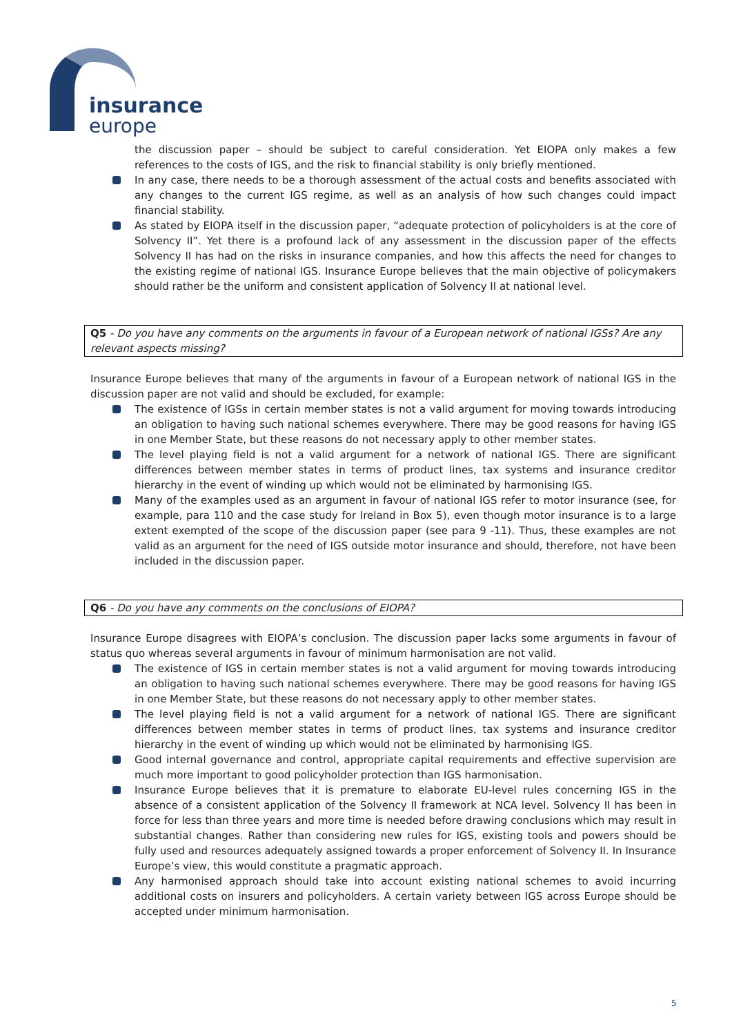insurance
europe
the discussion paper – should be subject to careful consideration. Yet EIOPA only makes a few references to the costs of IGS, and the risk to financial stability is only briefly mentioned.
In any case, there needs to be a thorough assessment of the actual costs and benefits associated with any changes to the current IGS regime, as well as an analysis of how such changes could impact financial stability.
As stated by EIOPA itself in the discussion paper, “adequate protection of policyholders is at the core of Solvency II”. Yet there is a profound lack of any assessment in the discussion paper of the effects Solvency II has had on the risks in insurance companies, and how this affects the need for changes to the existing regime of national IGS. Insurance Europe believes that the main objective of policymakers should rather be the uniform and consistent application of Solvency II at national level.
Q5 - Do you have any comments on the arguments in favour of a European network of national IGSs? Are any relevant aspects missing?
Insurance Europe believes that many of the arguments in favour of a European network of national IGS in the discussion paper are not valid and should be excluded, for example:
The existence of IGSs in certain member states is not a valid argument for moving towards introducing an obligation to having such national schemes everywhere. There may be good reasons for having IGS in one Member State, but these reasons do not necessary apply to other member states.
The level playing field is not a valid argument for a network of national IGS. There are significant differences between member states in terms of product lines, tax systems and insurance creditor hierarchy in the event of winding up which would not be eliminated by harmonising IGS.
Many of the examples used as an argument in favour of national IGS refer to motor insurance (see, for example, para 110 and the case study for Ireland in Box 5), even though motor insurance is to a large extent exempted of the scope of the discussion paper (see para 9 -11). Thus, these examples are not valid as an argument for the need of IGS outside motor insurance and should, therefore, not have been included in the discussion paper.
Q6 - Do you have any comments on the conclusions of EIOPA?
Insurance Europe disagrees with EIOPA’s conclusion. The discussion paper lacks some arguments in favour of status quo whereas several arguments in favour of minimum harmonisation are not valid.
The existence of IGS in certain member states is not a valid argument for moving towards introducing an obligation to having such national schemes everywhere. There may be good reasons for having IGS in one Member State, but these reasons do not necessary apply to other member states.
The level playing field is not a valid argument for a network of national IGS. There are significant differences between member states in terms of product lines, tax systems and insurance creditor hierarchy in the event of winding up which would not be eliminated by harmonising IGS.
Good internal governance and control, appropriate capital requirements and effective supervision are much more important to good policyholder protection than IGS harmonisation.
Insurance Europe believes that it is premature to elaborate EU-level rules concerning IGS in the absence of a consistent application of the Solvency II framework at NCA level. Solvency II has been in force for less than three years and more time is needed before drawing conclusions which may result in substantial changes. Rather than considering new rules for IGS, existing tools and powers should be fully used and resources adequately assigned towards a proper enforcement of Solvency II. In Insurance Europe’s view, this would constitute a pragmatic approach.
Any harmonised approach should take into account existing national schemes to avoid incurring additional costs on insurers and policyholders. A certain variety between IGS across Europe should be accepted under minimum harmonisation.
5